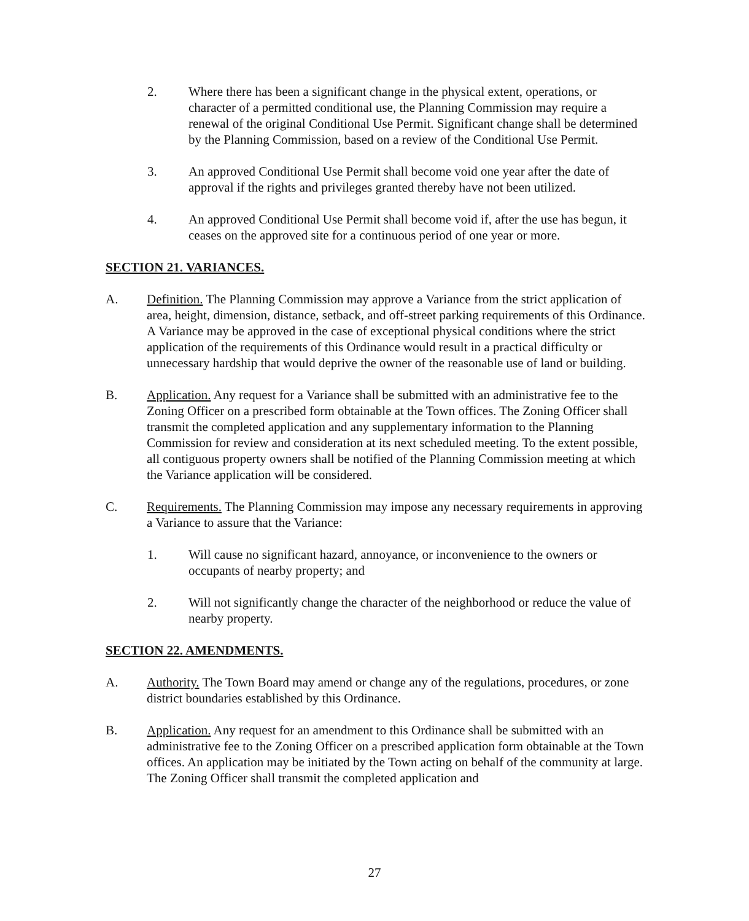2. Where there has been a significant change in the physical extent, operations, or character of a permitted conditional use, the Planning Commission may require a renewal of the original Conditional Use Permit. Significant change shall be determined by the Planning Commission, based on a review of the Conditional Use Permit.
3. An approved Conditional Use Permit shall become void one year after the date of approval if the rights and privileges granted thereby have not been utilized.
4. An approved Conditional Use Permit shall become void if, after the use has begun, it ceases on the approved site for a continuous period of one year or more.
SECTION 21. VARIANCES.
A. Definition. The Planning Commission may approve a Variance from the strict application of area, height, dimension, distance, setback, and off-street parking requirements of this Ordinance. A Variance may be approved in the case of exceptional physical conditions where the strict application of the requirements of this Ordinance would result in a practical difficulty or unnecessary hardship that would deprive the owner of the reasonable use of land or building.
B. Application. Any request for a Variance shall be submitted with an administrative fee to the Zoning Officer on a prescribed form obtainable at the Town offices. The Zoning Officer shall transmit the completed application and any supplementary information to the Planning Commission for review and consideration at its next scheduled meeting. To the extent possible, all contiguous property owners shall be notified of the Planning Commission meeting at which the Variance application will be considered.
C. Requirements. The Planning Commission may impose any necessary requirements in approving a Variance to assure that the Variance:
1. Will cause no significant hazard, annoyance, or inconvenience to the owners or occupants of nearby property; and
2. Will not significantly change the character of the neighborhood or reduce the value of nearby property.
SECTION 22. AMENDMENTS.
A. Authority. The Town Board may amend or change any of the regulations, procedures, or zone district boundaries established by this Ordinance.
B. Application. Any request for an amendment to this Ordinance shall be submitted with an administrative fee to the Zoning Officer on a prescribed application form obtainable at the Town offices. An application may be initiated by the Town acting on behalf of the community at large. The Zoning Officer shall transmit the completed application and
27